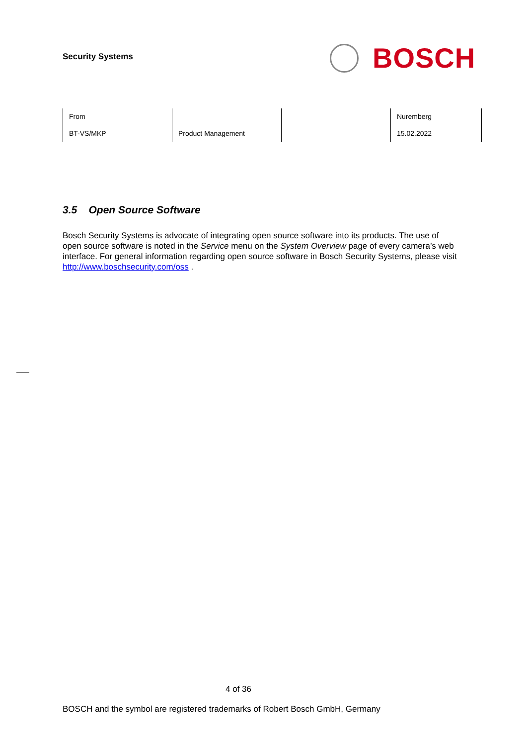Security Systems
BOSCH
| From | | | Nuremberg |
| BT-VS/MKP | Product Management | | 15.02.2022 |
3.5 Open Source Software
Bosch Security Systems is advocate of integrating open source software into its products. The use of open source software is noted in the Service menu on the System Overview page of every camera’s web interface. For general information regarding open source software in Bosch Security Systems, please visit http://www.boschsecurity.com/oss .
4 of 36
BOSCH and the symbol are registered trademarks of Robert Bosch GmbH, Germany